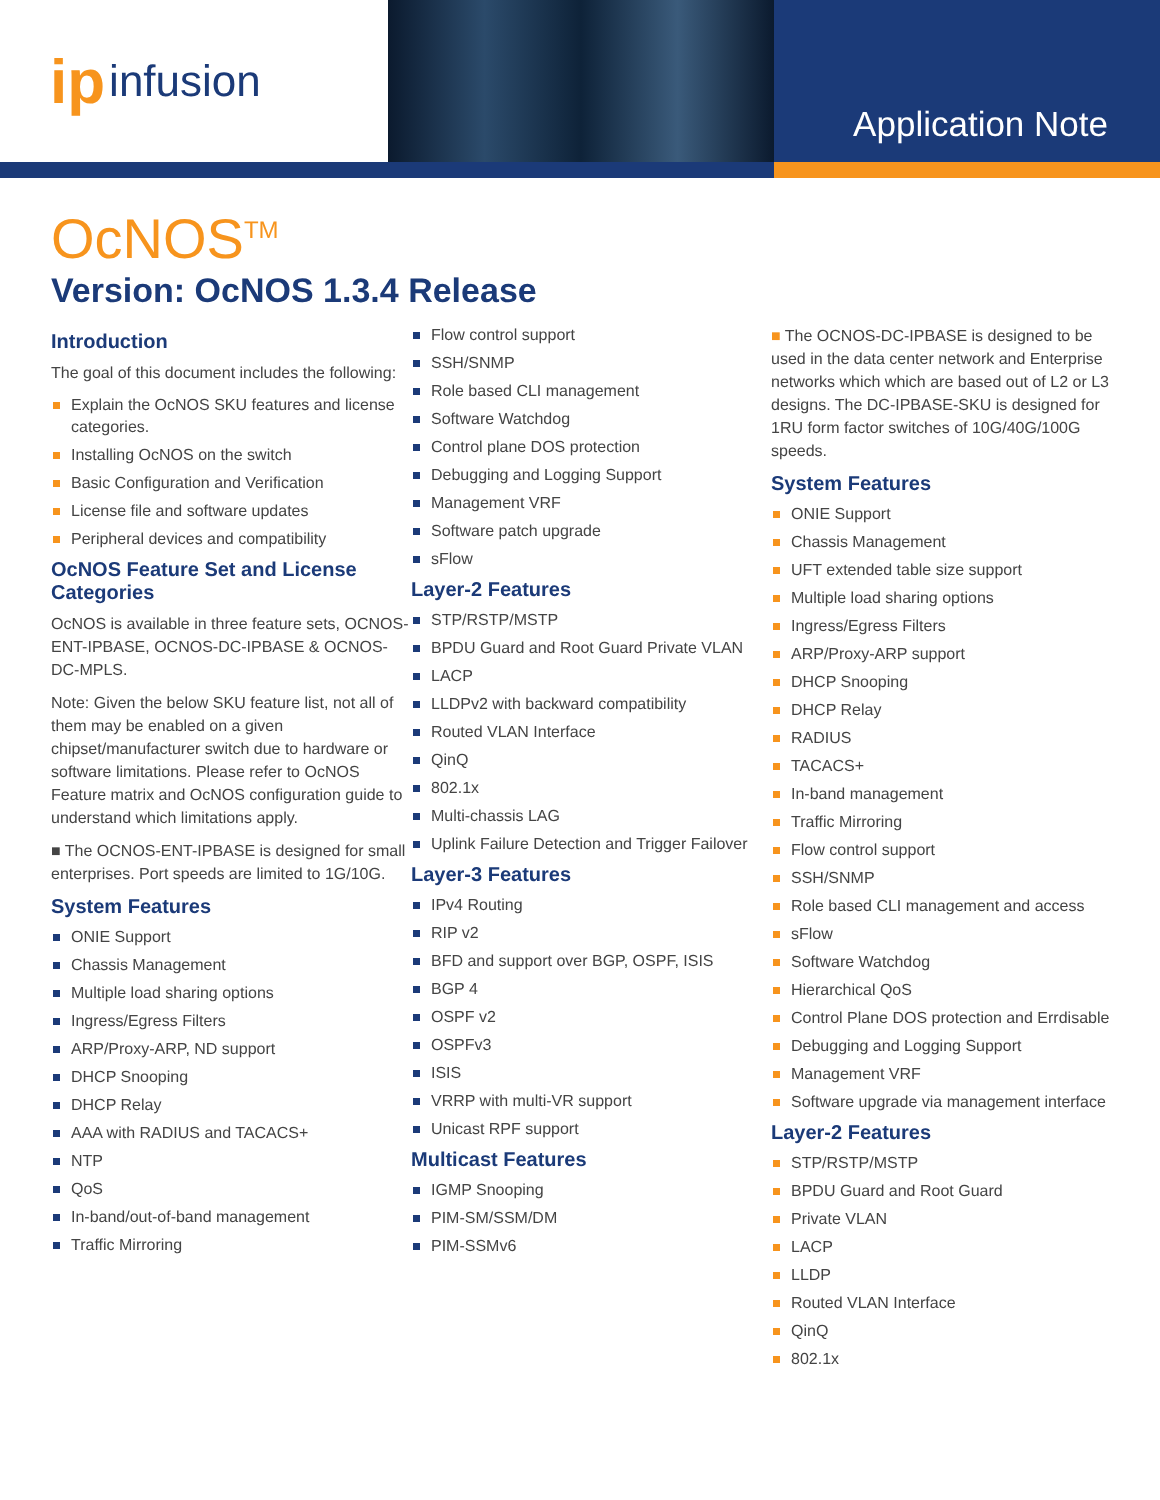ip infusion
Application Note
OcNOS<sup>TM</sup>
Version: OcNOS 1.3.4 Release
Introduction
The goal of this document includes the following:
Explain the OcNOS SKU features and license categories.
Installing OcNOS on the switch
Basic Configuration and Verification
License file and software updates
Peripheral devices and compatibility
OcNOS Feature Set and License Categories
OcNOS is available in three feature sets, OCNOS-ENT-IPBASE, OCNOS-DC-IPBASE & OCNOS-DC-MPLS.
Note: Given the below SKU feature list, not all of them may be enabled on a given chipset/manufacturer switch due to hardware or software limitations. Please refer to OcNOS Feature matrix and OcNOS configuration guide to understand which limitations apply.
■ The OCNOS-ENT-IPBASE is designed for small enterprises. Port speeds are limited to 1G/10G.
System Features
ONIE Support
Chassis Management
Multiple load sharing options
Ingress/Egress Filters
ARP/Proxy-ARP, ND support
DHCP Snooping
DHCP Relay
AAA with RADIUS and TACACS+
NTP
QoS
In-band/out-of-band management
Traffic Mirroring
Flow control support
SSH/SNMP
Role based CLI management
Software Watchdog
Control plane DOS protection
Debugging and Logging Support
Management VRF
Software patch upgrade
sFlow
Layer-2 Features
STP/RSTP/MSTP
BPDU Guard and Root Guard Private VLAN
LACP
LLDPv2 with backward compatibility
Routed VLAN Interface
QinQ
802.1x
Multi-chassis LAG
Uplink Failure Detection and Trigger Failover
Layer-3 Features
IPv4 Routing
RIP v2
BFD and support over BGP, OSPF, ISIS
BGP 4
OSPF v2
OSPFv3
ISIS
VRRP with multi-VR support
Unicast RPF support
Multicast Features
IGMP Snooping
PIM-SM/SSM/DM
PIM-SSMv6
■ The OCNOS-DC-IPBASE is designed to be used in the data center network and Enterprise networks which which are based out of L2 or L3 designs. The DC-IPBASE-SKU is designed for 1RU form factor switches of 10G/40G/100G speeds.
System Features
ONIE Support
Chassis Management
UFT extended table size support
Multiple load sharing options
Ingress/Egress Filters
ARP/Proxy-ARP support
DHCP Snooping
DHCP Relay
RADIUS
TACACS+
In-band management
Traffic Mirroring
Flow control support
SSH/SNMP
Role based CLI management and access
sFlow
Software Watchdog
Hierarchical QoS
Control Plane DOS protection and Errdisable
Debugging and Logging Support
Management VRF
Software upgrade via management interface
Layer-2 Features
STP/RSTP/MSTP
BPDU Guard and Root Guard
Private VLAN
LACP
LLDP
Routed VLAN Interface
QinQ
802.1x